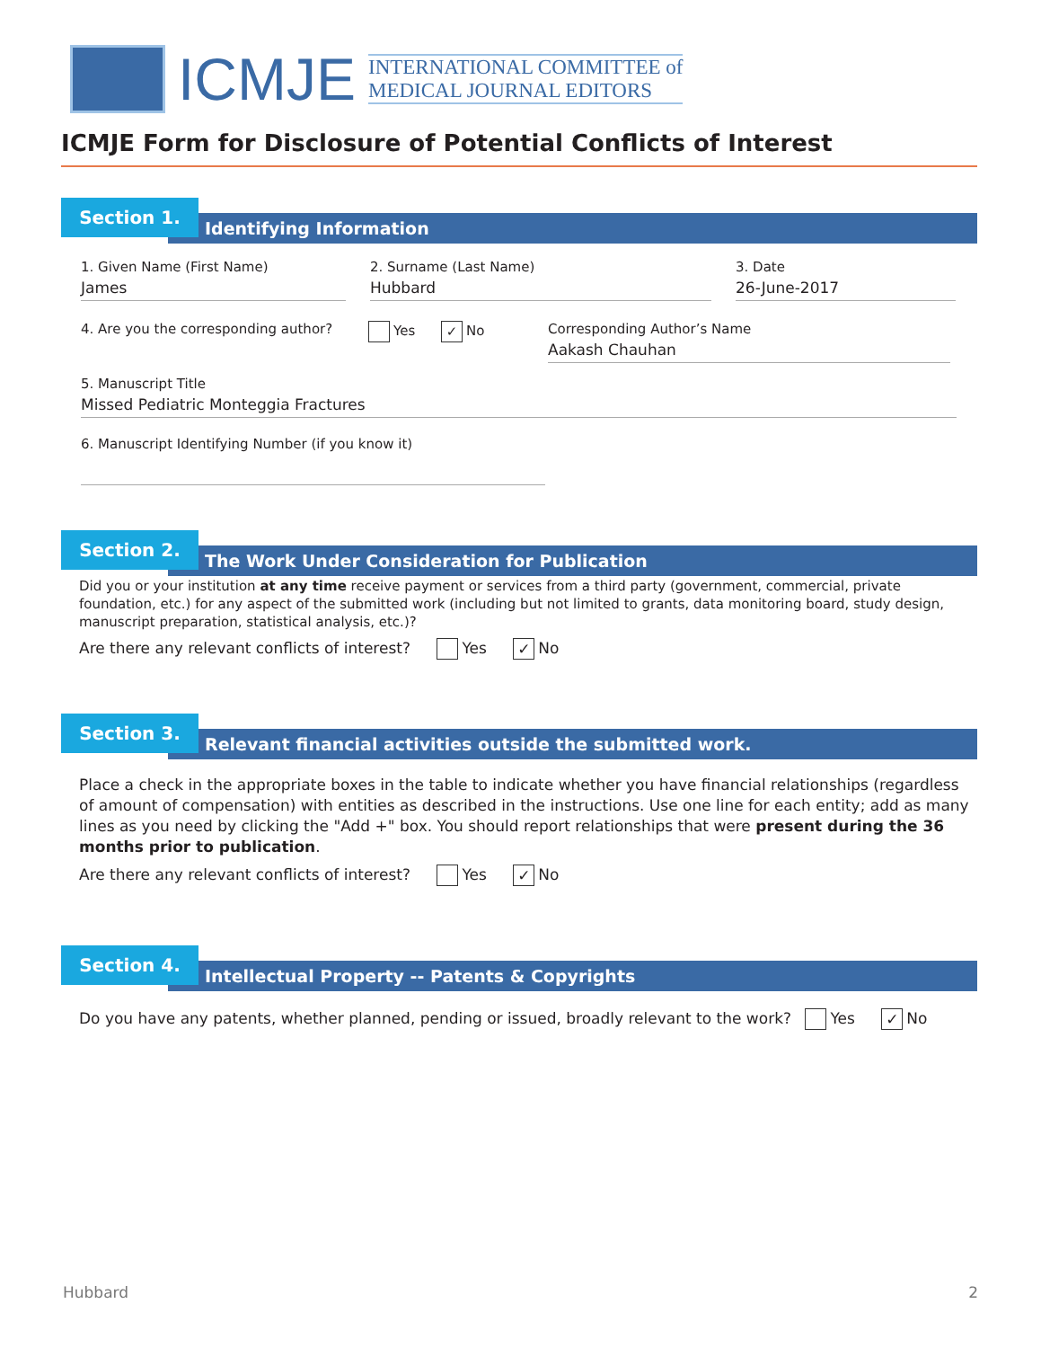ICMJE
INTERNATIONAL COMMITTEE of
MEDICAL JOURNAL EDITORS
ICMJE Form for Disclosure of Potential Conflicts of Interest
Section 1.
Identifying Information
1. Given Name (First Name)
James
2. Surname (Last Name)
Hubbard
3. Date
26-June-2017
4. Are you the corresponding author?
Yes ✓ No Corresponding Author’s Name
Aakash Chauhan
5. Manuscript Title
Missed Pediatric Monteggia Fractures
6. Manuscript Identifying Number (if you know it)
Section 2.
The Work Under Consideration for Publication
Did you or your institution at any time receive payment or services from a third party (government, commercial, private foundation, etc.) for any aspect of the submitted work (including but not limited to grants, data monitoring board, study design, manuscript preparation, statistical analysis, etc.)?
Are there any relevant conflicts of interest? Yes ✓ No
Section 3.
Relevant financial activities outside the submitted work.
Place a check in the appropriate boxes in the table to indicate whether you have financial relationships (regardless of amount of compensation) with entities as described in the instructions. Use one line for each entity; add as many lines as you need by clicking the "Add +" box. You should report relationships that were present during the 36 months prior to publication.
Are there any relevant conflicts of interest? Yes ✓ No
Section 4.
Intellectual Property -- Patents & Copyrights
Do you have any patents, whether planned, pending or issued, broadly relevant to the work? Yes ✓ No
Hubbard 2